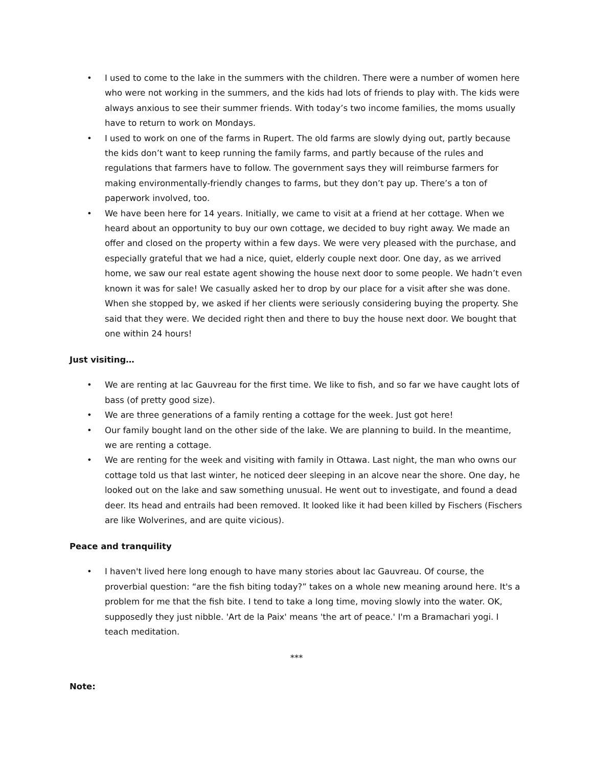• I used to come to the lake in the summers with the children. There were a number of women here who were not working in the summers, and the kids had lots of friends to play with. The kids were always anxious to see their summer friends. With today’s two income families, the moms usually have to return to work on Mondays.
• I used to work on one of the farms in Rupert. The old farms are slowly dying out, partly because the kids don’t want to keep running the family farms, and partly because of the rules and regulations that farmers have to follow. The government says they will reimburse farmers for making environmentally-friendly changes to farms, but they don’t pay up. There’s a ton of paperwork involved, too.
• We have been here for 14 years. Initially, we came to visit at a friend at her cottage. When we heard about an opportunity to buy our own cottage, we decided to buy right away. We made an offer and closed on the property within a few days. We were very pleased with the purchase, and especially grateful that we had a nice, quiet, elderly couple next door. One day, as we arrived home, we saw our real estate agent showing the house next door to some people. We hadn’t even known it was for sale! We casually asked her to drop by our place for a visit after she was done. When she stopped by, we asked if her clients were seriously considering buying the property. She said that they were. We decided right then and there to buy the house next door. We bought that one within 24 hours!
Just visiting…
• We are renting at lac Gauvreau for the first time. We like to fish, and so far we have caught lots of bass (of pretty good size).
• We are three generations of a family renting a cottage for the week. Just got here!
• Our family bought land on the other side of the lake. We are planning to build. In the meantime, we are renting a cottage.
• We are renting for the week and visiting with family in Ottawa. Last night, the man who owns our cottage told us that last winter, he noticed deer sleeping in an alcove near the shore. One day, he looked out on the lake and saw something unusual. He went out to investigate, and found a dead deer. Its head and entrails had been removed. It looked like it had been killed by Fischers (Fischers are like Wolverines, and are quite vicious).
Peace and tranquility
• I haven't lived here long enough to have many stories about lac Gauvreau. Of course, the proverbial question: “are the fish biting today?” takes on a whole new meaning around here. It's a problem for me that the fish bite. I tend to take a long time, moving slowly into the water. OK, supposedly they just nibble. 'Art de la Paix' means 'the art of peace.' I'm a Bramachari yogi. I teach meditation.
***
Note: